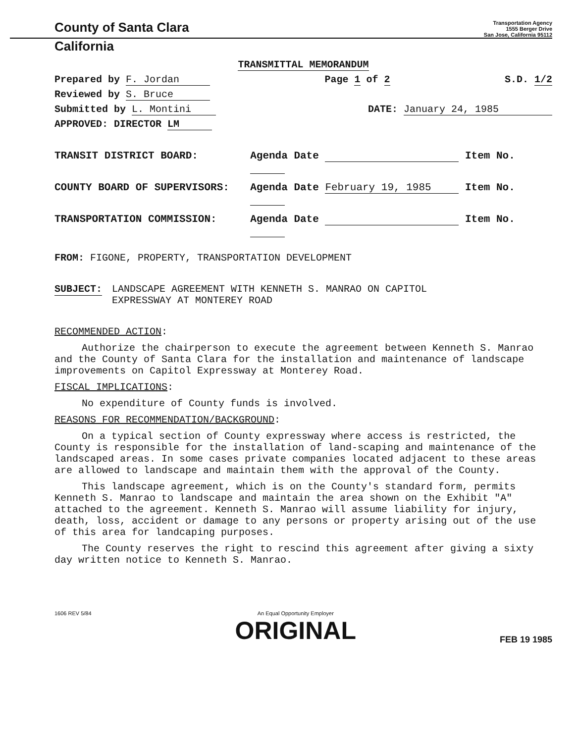County of Santa Clara
Transportation Agency
1555 Berger Drive
San Jose, California 95112
California
TRANSMITTAL MEMORANDUM
Prepared by F. Jordan Page 1 of 2 S.D. 1/2
Reviewed by S. Bruce
Submitted by L. Montini DATE: January 24, 1985
APPROVED: DIRECTOR LM
TRANSIT DISTRICT BOARD: Agenda Date Item No.
COUNTY BOARD OF SUPERVISORS: Agenda Date February 19, 1985 Item No.
TRANSPORTATION COMMISSION: Agenda Date Item No.
FROM: FIGONE, PROPERTY, TRANSPORTATION DEVELOPMENT
SUBJECT: LANDSCAPE AGREEMENT WITH KENNETH S. MANRAO ON CAPITOL
EXPRESSWAY AT MONTEREY ROAD
RECOMMENDED ACTION:
Authorize the chairperson to execute the agreement between Kenneth S. Manrao and the County of Santa Clara for the installation and maintenance of landscape improvements on Capitol Expressway at Monterey Road.
FISCAL IMPLICATIONS:
No expenditure of County funds is involved.
REASONS FOR RECOMMENDATION/BACKGROUND:
On a typical section of County expressway where access is restricted, the County is responsible for the installation of land-scaping and maintenance of the landscaped areas. In some cases private companies located adjacent to these areas are allowed to landscape and maintain them with the approval of the County.
This landscape agreement, which is on the County's standard form, permits Kenneth S. Manrao to landscape and maintain the area shown on the Exhibit "A" attached to the agreement. Kenneth S. Manrao will assume liability for injury, death, loss, accident or damage to any persons or property arising out of the use of this area for landcaping purposes.
The County reserves the right to rescind this agreement after giving a sixty day written notice to Kenneth S. Manrao.
1606 REV 5/84 An Equal Opportunity Employer
ORIGINAL FEB 19 1985